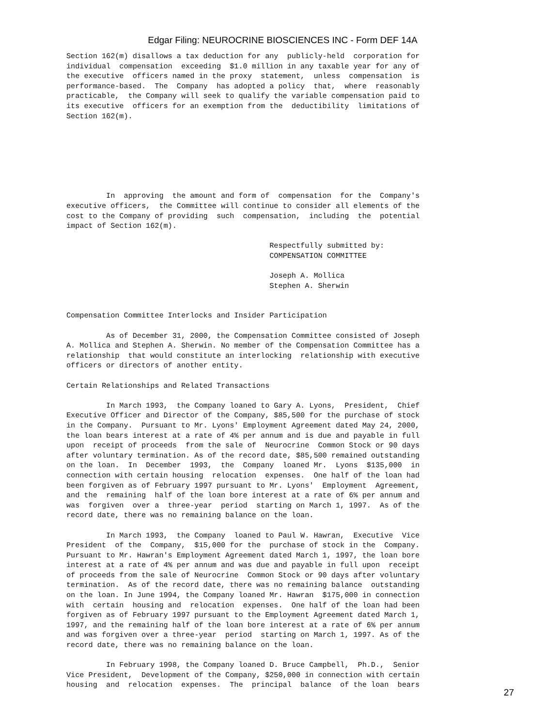Edgar Filing: NEUROCRINE BIOSCIENCES INC - Form DEF 14A
Section 162(m) disallows a tax deduction for any  publicly-held  corporation for
individual  compensation  exceeding  $1.0 million in any taxable year for any of
the executive  officers named in the proxy  statement,  unless  compensation  is
performance-based.  The  Company  has adopted a policy  that,  where  reasonably
practicable,  the Company will seek to qualify the variable compensation paid to
its executive  officers for an exemption from the  deductibility  limitations of
Section 162(m).







         In  approving  the amount and form of  compensation  for the  Company's
executive officers,  the Committee will continue to consider all elements of the
cost to the Company of providing  such  compensation,  including  the  potential
impact of Section 162(m).

                                              Respectfully submitted by:
                                              COMPENSATION COMMITTEE

                                              Joseph A. Mollica
                                              Stephen A. Sherwin


Compensation Committee Interlocks and Insider Participation

         As of December 31, 2000, the Compensation Committee consisted of Joseph
A. Mollica and Stephen A. Sherwin. No member of the Compensation Committee has a
relationship  that would constitute an interlocking  relationship with executive
officers or directors of another entity.

Certain Relationships and Related Transactions

         In March 1993,  the Company loaned to Gary A. Lyons,  President,  Chief
Executive Officer and Director of the Company, $85,500 for the purchase of stock
in the Company.  Pursuant to Mr. Lyons' Employment Agreement dated May 24, 2000,
the loan bears interest at a rate of 4% per annum and is due and payable in full
upon  receipt of proceeds  from the sale of  Neurocrine  Common Stock or 90 days
after voluntary termination. As of the record date, $85,500 remained outstanding
on the loan.  In  December  1993,  the  Company  loaned Mr.  Lyons  $135,000  in
connection with certain housing  relocation  expenses.  One half of the loan had
been forgiven as of February 1997 pursuant to Mr. Lyons'  Employment  Agreement,
and the  remaining  half of the loan bore interest at a rate of 6% per annum and
was  forgiven  over a  three-year  period  starting on March 1, 1997.  As of the
record date, there was no remaining balance on the loan.

         In March 1993,  the Company  loaned to Paul W. Hawran,  Executive  Vice
President  of the  Company,  $15,000 for the  purchase of stock in the  Company.
Pursuant to Mr. Hawran's Employment Agreement dated March 1, 1997, the loan bore
interest at a rate of 4% per annum and was due and payable in full upon  receipt
of proceeds from the sale of Neurocrine  Common Stock or 90 days after voluntary
termination.  As of the record date, there was no remaining balance  outstanding
on the loan. In June 1994, the Company loaned Mr. Hawran  $175,000 in connection
with  certain  housing and  relocation  expenses.  One half of the loan had been
forgiven as of February 1997 pursuant to the Employment Agreement dated March 1,
1997, and the remaining half of the loan bore interest at a rate of 6% per annum
and was forgiven over a three-year  period  starting on March 1, 1997. As of the
record date, there was no remaining balance on the loan.

         In February 1998, the Company loaned D. Bruce Campbell,  Ph.D.,  Senior
Vice President,  Development of the Company, $250,000 in connection with certain
housing  and  relocation  expenses.  The  principal  balance  of the loan  bears
27